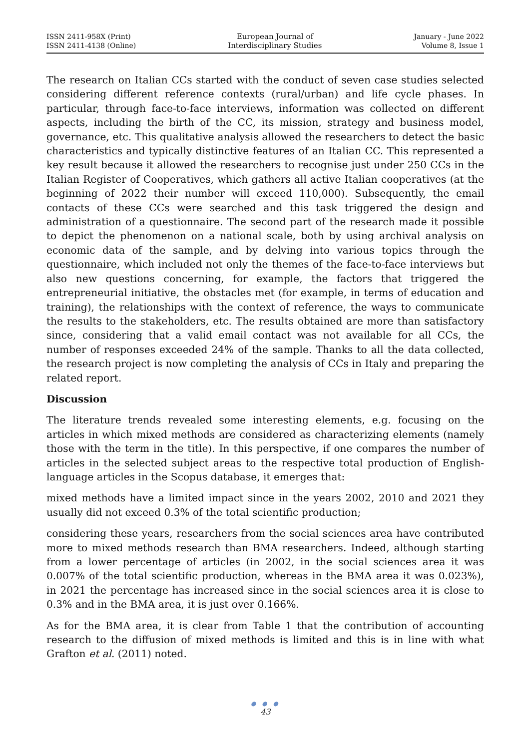ISSN 2411-958X (Print)
ISSN 2411-4138 (Online)
European Journal of
Interdisciplinary Studies
January - June 2022
Volume 8, Issue 1
The research on Italian CCs started with the conduct of seven case studies selected considering different reference contexts (rural/urban) and life cycle phases. In particular, through face-to-face interviews, information was collected on different aspects, including the birth of the CC, its mission, strategy and business model, governance, etc. This qualitative analysis allowed the researchers to detect the basic characteristics and typically distinctive features of an Italian CC. This represented a key result because it allowed the researchers to recognise just under 250 CCs in the Italian Register of Cooperatives, which gathers all active Italian cooperatives (at the beginning of 2022 their number will exceed 110,000). Subsequently, the email contacts of these CCs were searched and this task triggered the design and administration of a questionnaire. The second part of the research made it possible to depict the phenomenon on a national scale, both by using archival analysis on economic data of the sample, and by delving into various topics through the questionnaire, which included not only the themes of the face-to-face interviews but also new questions concerning, for example, the factors that triggered the entrepreneurial initiative, the obstacles met (for example, in terms of education and training), the relationships with the context of reference, the ways to communicate the results to the stakeholders, etc. The results obtained are more than satisfactory since, considering that a valid email contact was not available for all CCs, the number of responses exceeded 24% of the sample. Thanks to all the data collected, the research project is now completing the analysis of CCs in Italy and preparing the related report.
Discussion
The literature trends revealed some interesting elements, e.g. focusing on the articles in which mixed methods are considered as characterizing elements (namely those with the term in the title). In this perspective, if one compares the number of articles in the selected subject areas to the respective total production of English-language articles in the Scopus database, it emerges that:
mixed methods have a limited impact since in the years 2002, 2010 and 2021 they usually did not exceed 0.3% of the total scientific production;
considering these years, researchers from the social sciences area have contributed more to mixed methods research than BMA researchers. Indeed, although starting from a lower percentage of articles (in 2002, in the social sciences area it was 0.007% of the total scientific production, whereas in the BMA area it was 0.023%), in 2021 the percentage has increased since in the social sciences area it is close to 0.3% and in the BMA area, it is just over 0.166%.
As for the BMA area, it is clear from Table 1 that the contribution of accounting research to the diffusion of mixed methods is limited and this is in line with what Grafton et al. (2011) noted.
● ● ●
43